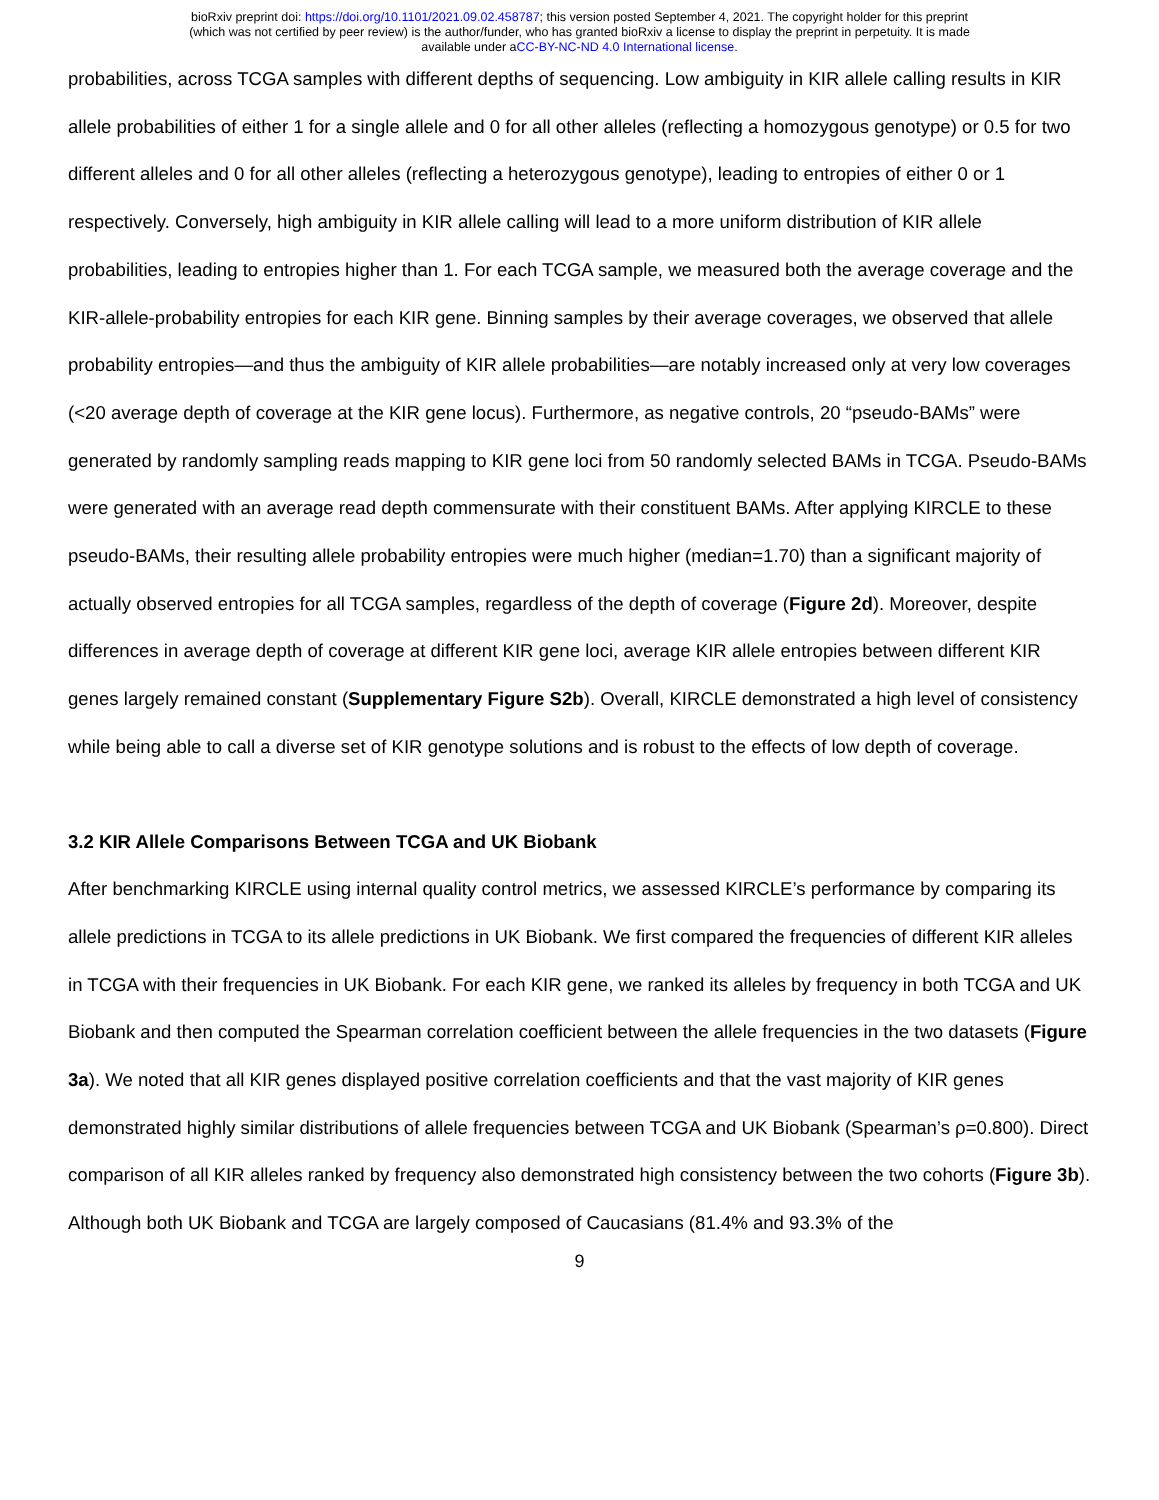bioRxiv preprint doi: https://doi.org/10.1101/2021.09.02.458787; this version posted September 4, 2021. The copyright holder for this preprint
(which was not certified by peer review) is the author/funder, who has granted bioRxiv a license to display the preprint in perpetuity. It is made
available under aCC-BY-NC-ND 4.0 International license.
probabilities, across TCGA samples with different depths of sequencing. Low ambiguity in KIR allele calling results in KIR allele probabilities of either 1 for a single allele and 0 for all other alleles (reflecting a homozygous genotype) or 0.5 for two different alleles and 0 for all other alleles (reflecting a heterozygous genotype), leading to entropies of either 0 or 1 respectively. Conversely, high ambiguity in KIR allele calling will lead to a more uniform distribution of KIR allele probabilities, leading to entropies higher than 1. For each TCGA sample, we measured both the average coverage and the KIR-allele-probability entropies for each KIR gene. Binning samples by their average coverages, we observed that allele probability entropies—and thus the ambiguity of KIR allele probabilities—are notably increased only at very low coverages (<20 average depth of coverage at the KIR gene locus). Furthermore, as negative controls, 20 “pseudo-BAMs” were generated by randomly sampling reads mapping to KIR gene loci from 50 randomly selected BAMs in TCGA. Pseudo-BAMs were generated with an average read depth commensurate with their constituent BAMs. After applying KIRCLE to these pseudo-BAMs, their resulting allele probability entropies were much higher (median=1.70) than a significant majority of actually observed entropies for all TCGA samples, regardless of the depth of coverage (Figure 2d). Moreover, despite differences in average depth of coverage at different KIR gene loci, average KIR allele entropies between different KIR genes largely remained constant (Supplementary Figure S2b). Overall, KIRCLE demonstrated a high level of consistency while being able to call a diverse set of KIR genotype solutions and is robust to the effects of low depth of coverage.
3.2 KIR Allele Comparisons Between TCGA and UK Biobank
After benchmarking KIRCLE using internal quality control metrics, we assessed KIRCLE’s performance by comparing its allele predictions in TCGA to its allele predictions in UK Biobank. We first compared the frequencies of different KIR alleles in TCGA with their frequencies in UK Biobank. For each KIR gene, we ranked its alleles by frequency in both TCGA and UK Biobank and then computed the Spearman correlation coefficient between the allele frequencies in the two datasets (Figure 3a). We noted that all KIR genes displayed positive correlation coefficients and that the vast majority of KIR genes demonstrated highly similar distributions of allele frequencies between TCGA and UK Biobank (Spearman’s ρ=0.800). Direct comparison of all KIR alleles ranked by frequency also demonstrated high consistency between the two cohorts (Figure 3b). Although both UK Biobank and TCGA are largely composed of Caucasians (81.4% and 93.3% of the
9